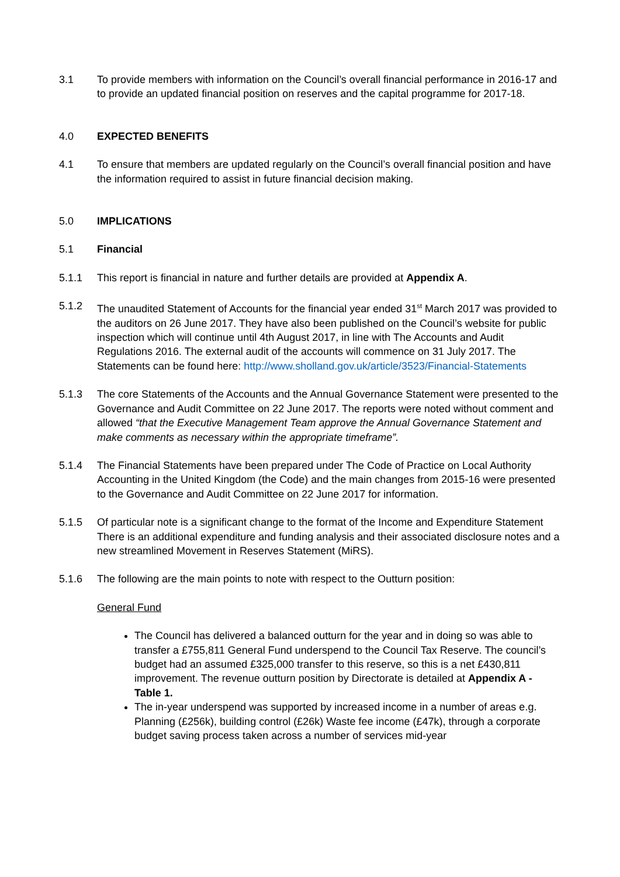3.1 To provide members with information on the Council’s overall financial performance in 2016-17 and to provide an updated financial position on reserves and the capital programme for 2017-18.
4.0 EXPECTED BENEFITS
4.1 To ensure that members are updated regularly on the Council’s overall financial position and have the information required to assist in future financial decision making.
5.0 IMPLICATIONS
5.1 Financial
5.1.1 This report is financial in nature and further details are provided at Appendix A.
5.1.2 The unaudited Statement of Accounts for the financial year ended 31<sup>st</sup> March 2017 was provided to the auditors on 26 June 2017. They have also been published on the Council’s website for public inspection which will continue until 4th August 2017, in line with The Accounts and Audit Regulations 2016. The external audit of the accounts will commence on 31 July 2017. The Statements can be found here: http://www.sholland.gov.uk/article/3523/Financial-Statements
5.1.3 The core Statements of the Accounts and the Annual Governance Statement were presented to the Governance and Audit Committee on 22 June 2017. The reports were noted without comment and allowed “that the Executive Management Team approve the Annual Governance Statement and make comments as necessary within the appropriate timeframe”.
5.1.4 The Financial Statements have been prepared under The Code of Practice on Local Authority Accounting in the United Kingdom (the Code) and the main changes from 2015-16 were presented to the Governance and Audit Committee on 22 June 2017 for information.
5.1.5 Of particular note is a significant change to the format of the Income and Expenditure Statement There is an additional expenditure and funding analysis and their associated disclosure notes and a new streamlined Movement in Reserves Statement (MiRS).
5.1.6 The following are the main points to note with respect to the Outturn position:
General Fund
The Council has delivered a balanced outturn for the year and in doing so was able to transfer a £755,811 General Fund underspend to the Council Tax Reserve. The council’s budget had an assumed £325,000 transfer to this reserve, so this is a net £430,811 improvement. The revenue outturn position by Directorate is detailed at Appendix A - Table 1.
The in-year underspend was supported by increased income in a number of areas e.g. Planning (£256k), building control (£26k) Waste fee income (£47k), through a corporate budget saving process taken across a number of services mid-year